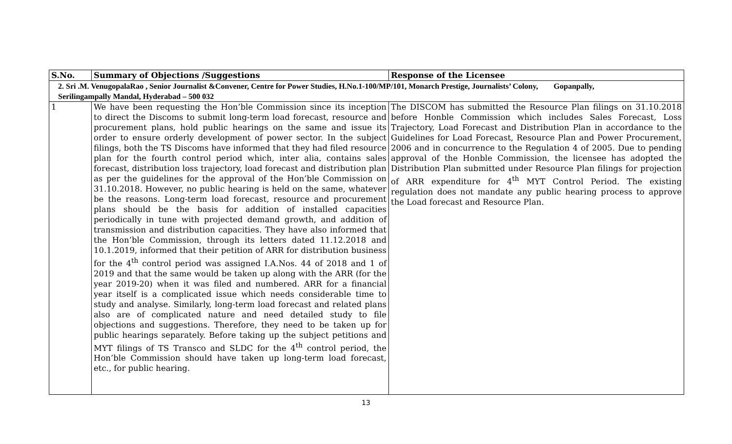| S.No. | Summary of Objections /Suggestions | Response of the Licensee |
| --- | --- | --- |
| 2. Sri .M. VenugopalaRao , Senior Journalist &Convener, Centre for Power Studies, H.No.1-100/MP/101, Monarch Prestige, Journalists’ Colony, Gopanpally, Serilingampally Mandal, Hyderabad – 500 032 | | |
| 1 | We have been requesting the Hon’ble Commission since its inception to direct the Discoms to submit long-term load forecast, resource and procurement plans, hold public hearings on the same and issue its order to ensure orderly development of power sector. In the subject filings, both the TS Discoms have informed that they had filed resource plan for the fourth control period which, inter alia, contains sales forecast, distribution loss trajectory, load forecast and distribution plan as per the guidelines for the approval of the Hon’ble Commission on 31.10.2018. However, no public hearing is held on the same, whatever be the reasons. Long-term load forecast, resource and procurement plans should be the basis for addition of installed capacities periodically in tune with projected demand growth, and addition of transmission and distribution capacities. They have also informed that the Hon’ble Commission, through its letters dated 11.12.2018 and 10.1.2019, informed that their petition of ARR for distribution business for the 4<sup>th</sup> control period was assigned I.A.Nos. 44 of 2018 and 1 of 2019 and that the same would be taken up along with the ARR (for the year 2019-20) when it was filed and numbered. ARR for a financial year itself is a complicated issue which needs considerable time to study and analyse. Similarly, long-term load forecast and related plans also are of complicated nature and need detailed study to file objections and suggestions. Therefore, they need to be taken up for public hearings separately. Before taking up the subject petitions and MYT filings of TS Transco and SLDC for the 4<sup>th</sup> control period, the Hon’ble Commission should have taken up long-term load forecast, etc., for public hearing. | The DISCOM has submitted the Resource Plan filings on 31.10.2018 before Honble Commission which includes Sales Forecast, Loss Trajectory, Load Forecast and Distribution Plan in accordance to the Guidelines for Load Forecast, Resource Plan and Power Procurement, 2006 and in concurrence to the Regulation 4 of 2005. Due to pending approval of the Honble Commission, the licensee has adopted the Distribution Plan submitted under Resource Plan filings for projection of ARR expenditure for 4<sup>th</sup> MYT Control Period. The existing regulation does not mandate any public hearing process to approve the Load forecast and Resource Plan. |
13